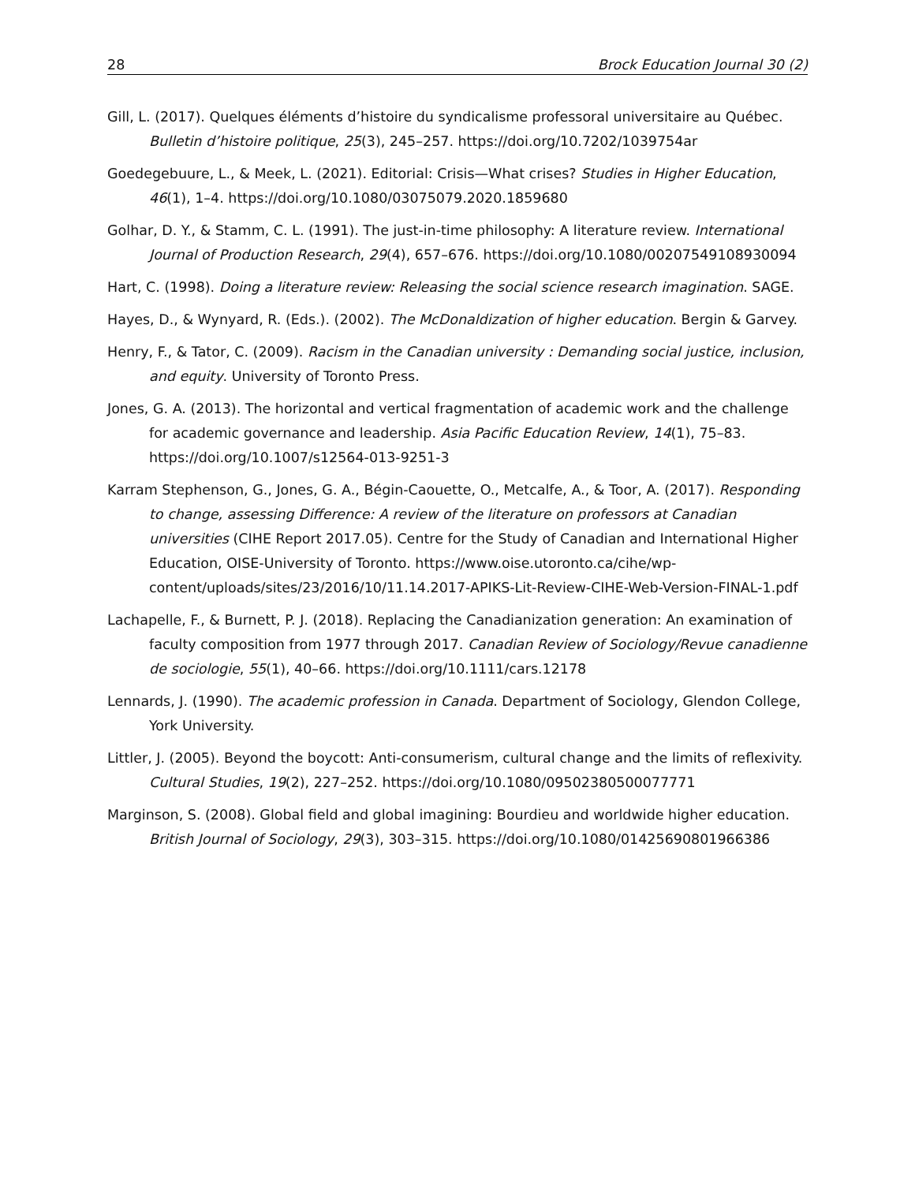28 Brock Education Journal 30 (2)
Gill, L. (2017). Quelques éléments d’histoire du syndicalisme professoral universitaire au Québec. Bulletin d’histoire politique, 25(3), 245–257. https://doi.org/10.7202/1039754ar
Goedegebuure, L., & Meek, L. (2021). Editorial: Crisis—What crises? Studies in Higher Education, 46(1), 1–4. https://doi.org/10.1080/03075079.2020.1859680
Golhar, D. Y., & Stamm, C. L. (1991). The just-in-time philosophy: A literature review. International Journal of Production Research, 29(4), 657–676. https://doi.org/10.1080/00207549108930094
Hart, C. (1998). Doing a literature review: Releasing the social science research imagination. SAGE.
Hayes, D., & Wynyard, R. (Eds.). (2002). The McDonaldization of higher education. Bergin & Garvey.
Henry, F., & Tator, C. (2009). Racism in the Canadian university : Demanding social justice, inclusion, and equity. University of Toronto Press.
Jones, G. A. (2013). The horizontal and vertical fragmentation of academic work and the challenge for academic governance and leadership. Asia Pacific Education Review, 14(1), 75–83. https://doi.org/10.1007/s12564-013-9251-3
Karram Stephenson, G., Jones, G. A., Bégin-Caouette, O., Metcalfe, A., & Toor, A. (2017). Responding to change, assessing Difference: A review of the literature on professors at Canadian universities (CIHE Report 2017.05). Centre for the Study of Canadian and International Higher Education, OISE-University of Toronto. https://www.oise.utoronto.ca/cihe/wp-content/uploads/sites/23/2016/10/11.14.2017-APIKS-Lit-Review-CIHE-Web-Version-FINAL-1.pdf
Lachapelle, F., & Burnett, P. J. (2018). Replacing the Canadianization generation: An examination of faculty composition from 1977 through 2017. Canadian Review of Sociology/Revue canadienne de sociologie, 55(1), 40–66. https://doi.org/10.1111/cars.12178
Lennards, J. (1990). The academic profession in Canada. Department of Sociology, Glendon College, York University.
Littler, J. (2005). Beyond the boycott: Anti-consumerism, cultural change and the limits of reflexivity. Cultural Studies, 19(2), 227–252. https://doi.org/10.1080/09502380500077771
Marginson, S. (2008). Global field and global imagining: Bourdieu and worldwide higher education. British Journal of Sociology, 29(3), 303–315. https://doi.org/10.1080/01425690801966386